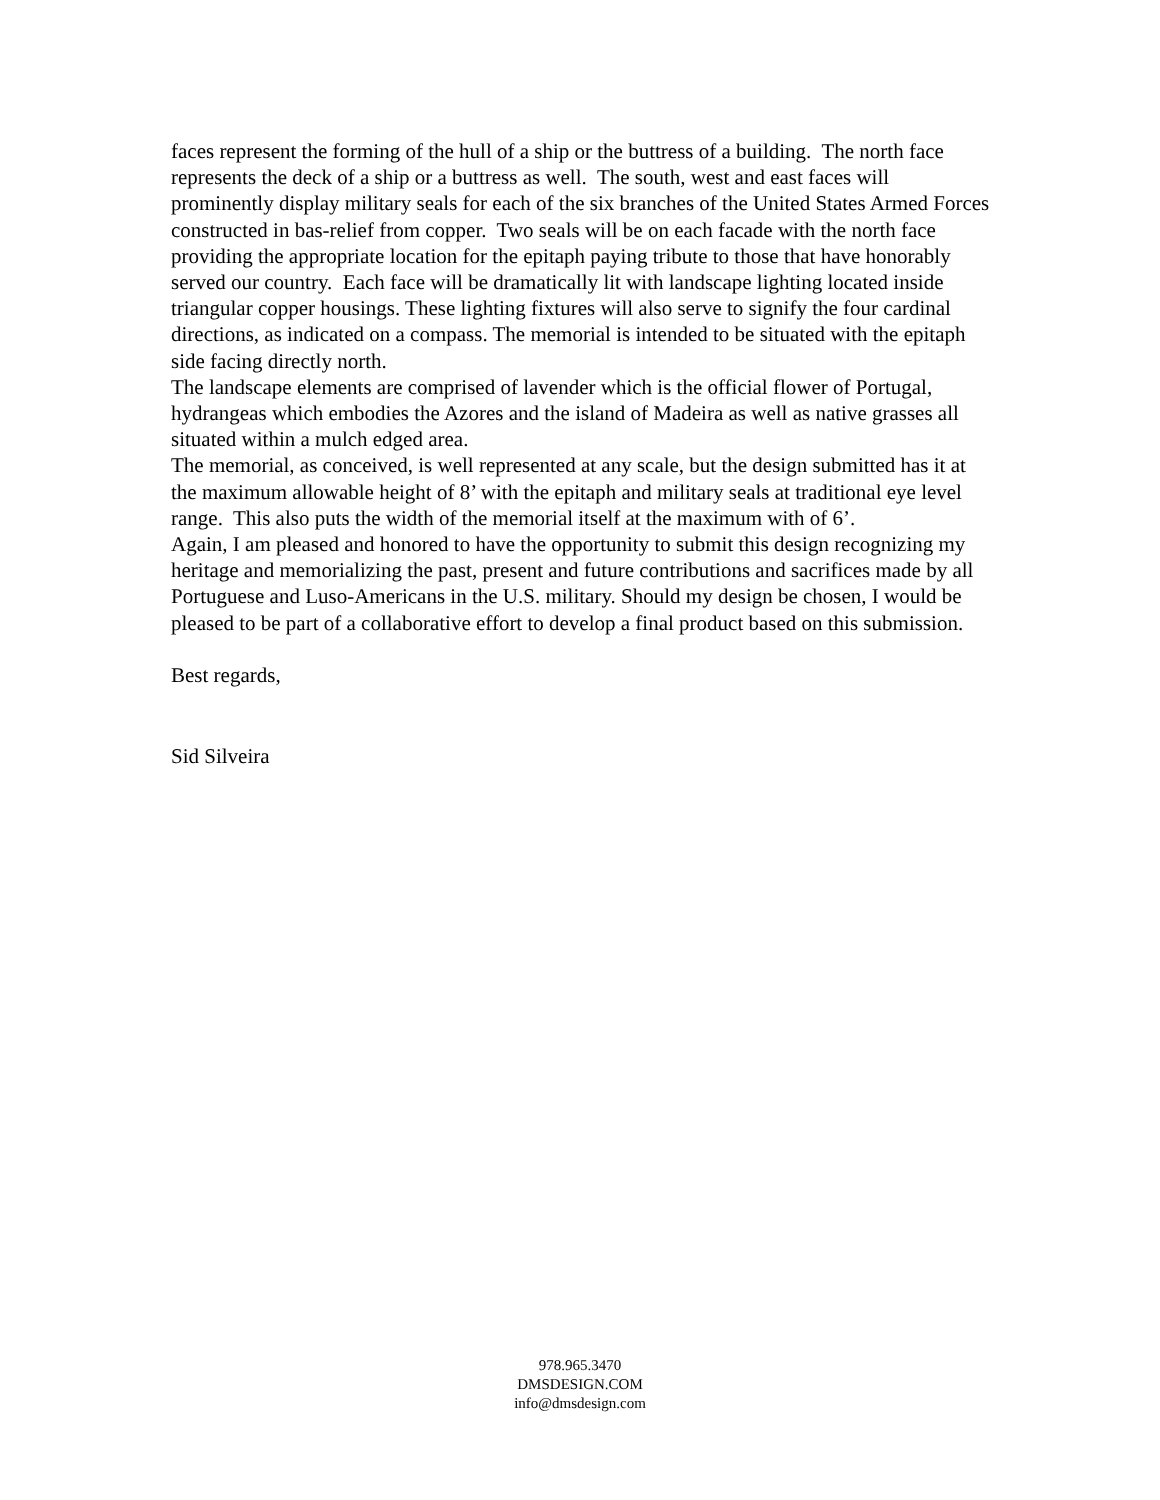faces represent the forming of the hull of a ship or the buttress of a building. The north face represents the deck of a ship or a buttress as well. The south, west and east faces will prominently display military seals for each of the six branches of the United States Armed Forces constructed in bas-relief from copper. Two seals will be on each facade with the north face providing the appropriate location for the epitaph paying tribute to those that have honorably served our country. Each face will be dramatically lit with landscape lighting located inside triangular copper housings. These lighting fixtures will also serve to signify the four cardinal directions, as indicated on a compass. The memorial is intended to be situated with the epitaph side facing directly north.
The landscape elements are comprised of lavender which is the official flower of Portugal, hydrangeas which embodies the Azores and the island of Madeira as well as native grasses all situated within a mulch edged area.
The memorial, as conceived, is well represented at any scale, but the design submitted has it at the maximum allowable height of 8’ with the epitaph and military seals at traditional eye level range. This also puts the width of the memorial itself at the maximum with of 6’.
Again, I am pleased and honored to have the opportunity to submit this design recognizing my heritage and memorializing the past, present and future contributions and sacrifices made by all Portuguese and Luso-Americans in the U.S. military. Should my design be chosen, I would be pleased to be part of a collaborative effort to develop a final product based on this submission.
Best regards,
Sid Silveira
978.965.3470
DMSDESIGN.COM
info@dmsdesign.com